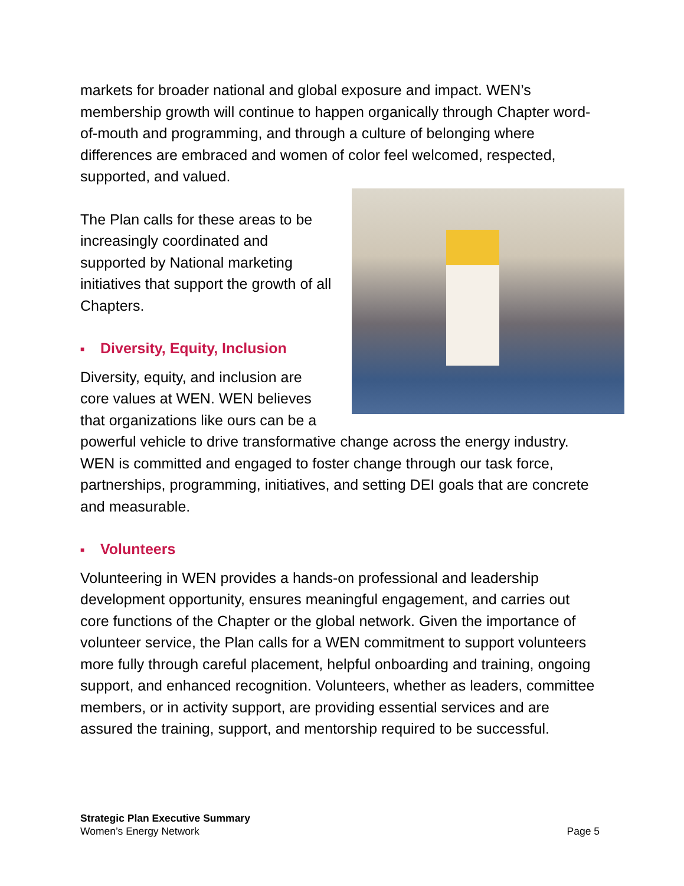markets for broader national and global exposure and impact. WEN’s membership growth will continue to happen organically through Chapter word-of-mouth and programming, and through a culture of belonging where differences are embraced and women of color feel welcomed, respected, supported, and valued.
The Plan calls for these areas to be increasingly coordinated and supported by National marketing initiatives that support the growth of all Chapters.
■ Diversity, Equity, Inclusion
Diversity, equity, and inclusion are core values at WEN. WEN believes that organizations like ours can be a powerful vehicle to drive transformative change across the energy industry. WEN is committed and engaged to foster change through our task force, partnerships, programming, initiatives, and setting DEI goals that are concrete and measurable.
■ Volunteers
Volunteering in WEN provides a hands-on professional and leadership development opportunity, ensures meaningful engagement, and carries out core functions of the Chapter or the global network. Given the importance of volunteer service, the Plan calls for a WEN commitment to support volunteers more fully through careful placement, helpful onboarding and training, ongoing support, and enhanced recognition. Volunteers, whether as leaders, committee members, or in activity support, are providing essential services and are assured the training, support, and mentorship required to be successful.
Strategic Plan Executive Summary
Women’s Energy Network Page 5